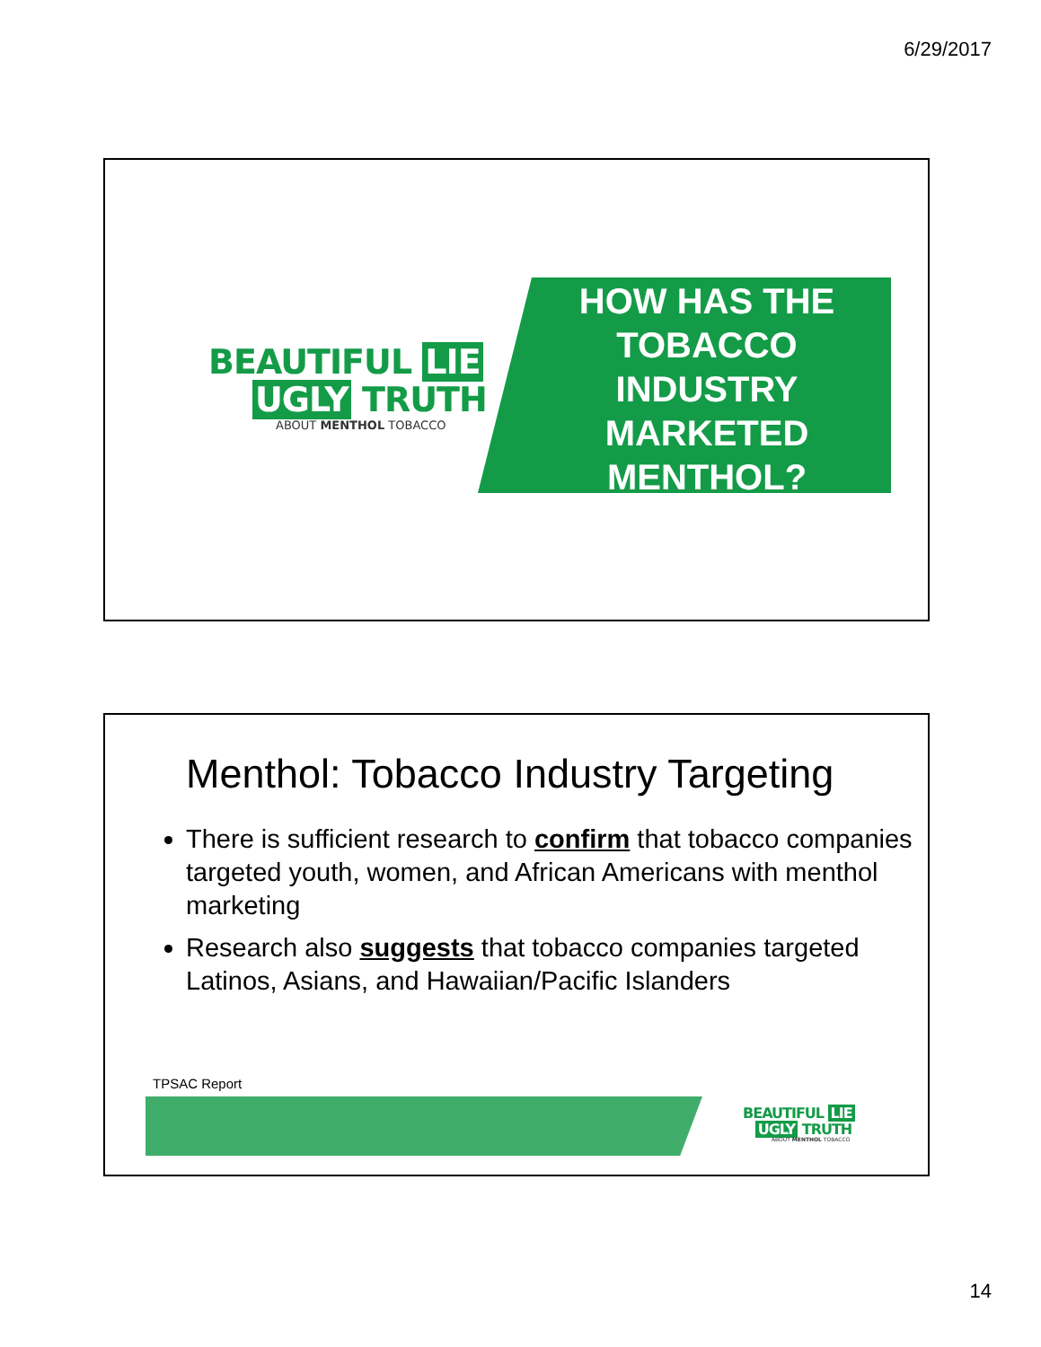6/29/2017
BEAUTIFUL LIE
UGLY TRUTH
ABOUT MENTHOL TOBACCO
HOW HAS THE TOBACCO INDUSTRY MARKETED MENTHOL?
Menthol: Tobacco Industry Targeting
There is sufficient research to confirm that tobacco companies targeted youth, women, and African Americans with menthol marketing
Research also suggests that tobacco companies targeted Latinos, Asians, and Hawaiian/Pacific Islanders
TPSAC Report
BEAUTIFUL LIE
UGLY TRUTH
ABOUT MENTHOL TOBACCO
14